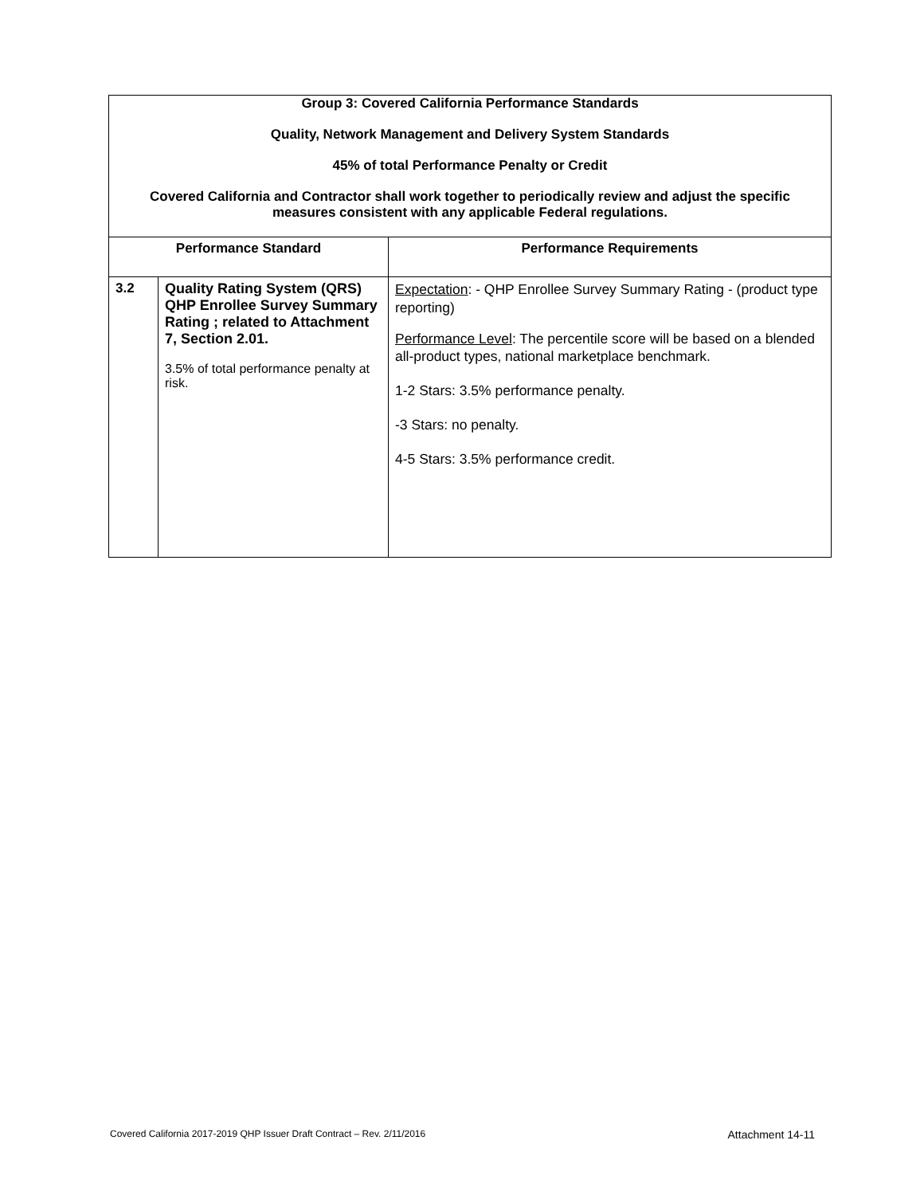| Group 3: Covered California Performance Standards Quality, Network Management and Delivery System Standards 45% of total Performance Penalty or Credit Covered California and Contractor shall work together to periodically review and adjust the specific measures consistent with any applicable Federal regulations. | | |
| Performance Standard | | Performance Requirements |
| 3.2 | Quality Rating System (QRS) QHP Enrollee Survey Summary Rating ; related to Attachment 7, Section 2.01. 3.5% of total performance penalty at risk. | Expectation : - QHP Enrollee Survey Summary Rating - (product type reporting) Performance Level : The percentile score will be based on a blended all-product types, national marketplace benchmark. 1-2 Stars: 3.5% performance penalty. -3 Stars: no penalty. 4-5 Stars: 3.5% performance credit. |
Covered California 2017-2019 QHP Issuer Draft Contract – Rev. 2/11/2016 Attachment 14-11